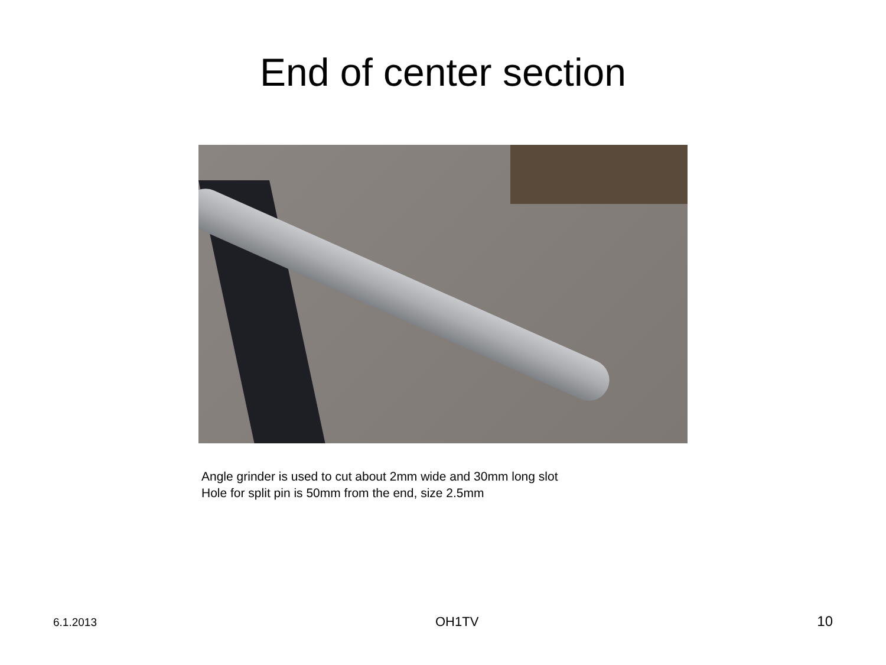End of center section
Angle grinder is used to cut about 2mm wide and 30mm long slot
Hole for split pin is 50mm from the end, size 2.5mm
6.1.2013 OH1TV 10